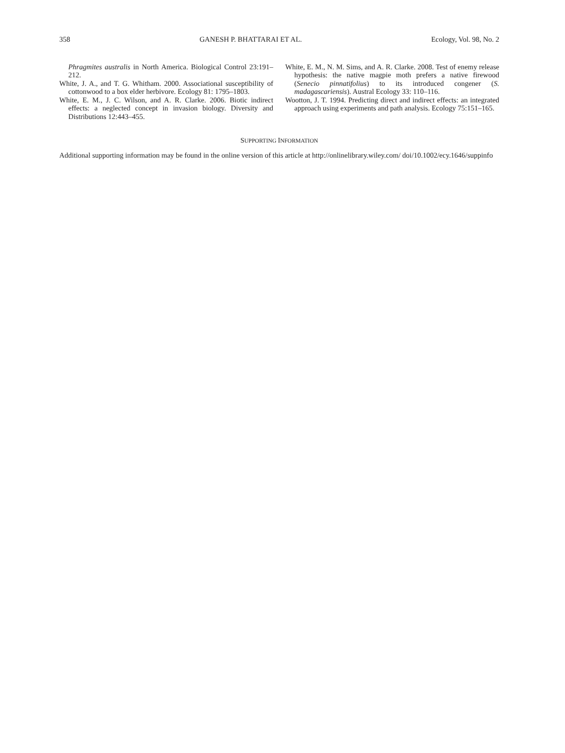358 GANESH P. BHATTARAI ET AL. Ecology, Vol. 98, No. 2
Phragmites australis in North America. Biological Control 23:191–212.
White, J. A., and T. G. Whitham. 2000. Associational susceptibility of cottonwood to a box elder herbivore. Ecology 81: 1795–1803.
White, E. M., J. C. Wilson, and A. R. Clarke. 2006. Biotic indirect effects: a neglected concept in invasion biology. Diversity and Distributions 12:443–455.
White, E. M., N. M. Sims, and A. R. Clarke. 2008. Test of enemy release hypothesis: the native magpie moth prefers a native firewood (Senecio pinnatifolius) to its introduced congener (S. madagascariensis). Austral Ecology 33: 110–116.
Wootton, J. T. 1994. Predicting direct and indirect effects: an integrated approach using experiments and path analysis. Ecology 75:151–165.
SUPPORTING INFORMATION
Additional supporting information may be found in the online version of this article at http://onlinelibrary.wiley.com/ doi/10.1002/ecy.1646/suppinfo